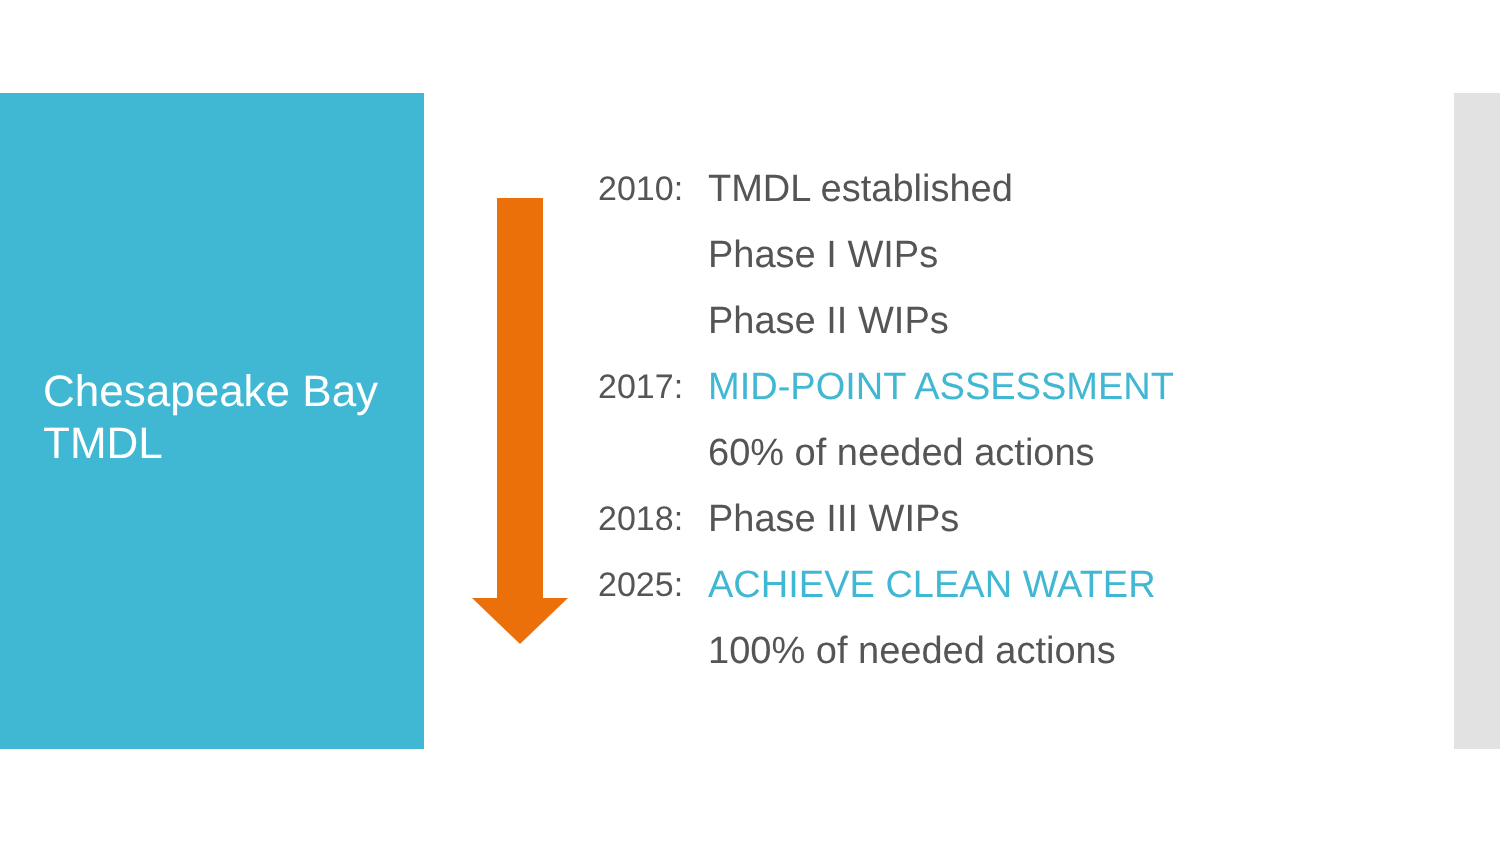Chesapeake Bay
TMDL
2010: TMDL established
Phase I WIPs
Phase II WIPs
2017: MID-POINT ASSESSMENT
60% of needed actions
2018: Phase III WIPs
2025: ACHIEVE CLEAN WATER
100% of needed actions